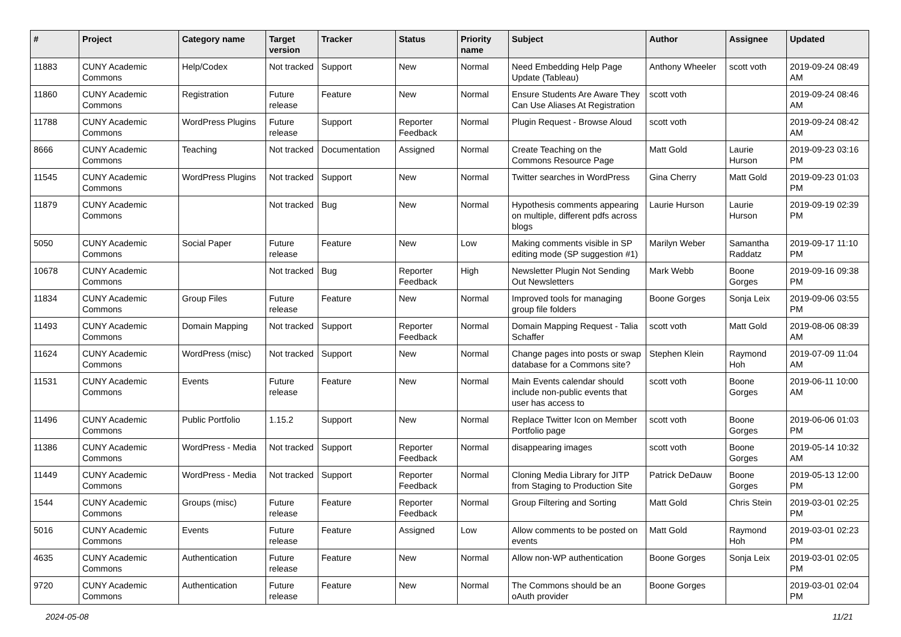| # | Project | Category name | Target version | Tracker | Status | Priority name | Subject | Author | Assignee | Updated |
| --- | --- | --- | --- | --- | --- | --- | --- | --- | --- | --- |
| 11883 | CUNY Academic Commons | Help/Codex | Not tracked | Support | New | Normal | Need Embedding Help Page Update (Tableau) | Anthony Wheeler | scott voth | 2019-09-24 08:49 AM |
| 11860 | CUNY Academic Commons | Registration | Future release | Feature | New | Normal | Ensure Students Are Aware They Can Use Aliases At Registration | scott voth | | 2019-09-24 08:46 AM |
| 11788 | CUNY Academic Commons | WordPress Plugins | Future release | Support | Reporter Feedback | Normal | Plugin Request - Browse Aloud | scott voth | | 2019-09-24 08:42 AM |
| 8666 | CUNY Academic Commons | Teaching | Not tracked | Documentation | Assigned | Normal | Create Teaching on the Commons Resource Page | Matt Gold | Laurie Hurson | 2019-09-23 03:16 PM |
| 11545 | CUNY Academic Commons | WordPress Plugins | Not tracked | Support | New | Normal | Twitter searches in WordPress | Gina Cherry | Matt Gold | 2019-09-23 01:03 PM |
| 11879 | CUNY Academic Commons | | Not tracked | Bug | New | Normal | Hypothesis comments appearing on multiple, different pdfs across blogs | Laurie Hurson | Laurie Hurson | 2019-09-19 02:39 PM |
| 5050 | CUNY Academic Commons | Social Paper | Future release | Feature | New | Low | Making comments visible in SP editing mode (SP suggestion #1) | Marilyn Weber | Samantha Raddatz | 2019-09-17 11:10 PM |
| 10678 | CUNY Academic Commons | | Not tracked | Bug | Reporter Feedback | High | Newsletter Plugin Not Sending Out Newsletters | Mark Webb | Boone Gorges | 2019-09-16 09:38 PM |
| 11834 | CUNY Academic Commons | Group Files | Future release | Feature | New | Normal | Improved tools for managing group file folders | Boone Gorges | Sonja Leix | 2019-09-06 03:55 PM |
| 11493 | CUNY Academic Commons | Domain Mapping | Not tracked | Support | Reporter Feedback | Normal | Domain Mapping Request - Talia Schaffer | scott voth | Matt Gold | 2019-08-06 08:39 AM |
| 11624 | CUNY Academic Commons | WordPress (misc) | Not tracked | Support | New | Normal | Change pages into posts or swap database for a Commons site? | Stephen Klein | Raymond Hoh | 2019-07-09 11:04 AM |
| 11531 | CUNY Academic Commons | Events | Future release | Feature | New | Normal | Main Events calendar should include non-public events that user has access to | scott voth | Boone Gorges | 2019-06-11 10:00 AM |
| 11496 | CUNY Academic Commons | Public Portfolio | 1.15.2 | Support | New | Normal | Replace Twitter Icon on Member Portfolio page | scott voth | Boone Gorges | 2019-06-06 01:03 PM |
| 11386 | CUNY Academic Commons | WordPress - Media | Not tracked | Support | Reporter Feedback | Normal | disappearing images | scott voth | Boone Gorges | 2019-05-14 10:32 AM |
| 11449 | CUNY Academic Commons | WordPress - Media | Not tracked | Support | Reporter Feedback | Normal | Cloning Media Library for JITP from Staging to Production Site | Patrick DeDauw | Boone Gorges | 2019-05-13 12:00 PM |
| 1544 | CUNY Academic Commons | Groups (misc) | Future release | Feature | Reporter Feedback | Normal | Group Filtering and Sorting | Matt Gold | Chris Stein | 2019-03-01 02:25 PM |
| 5016 | CUNY Academic Commons | Events | Future release | Feature | Assigned | Low | Allow comments to be posted on events | Matt Gold | Raymond Hoh | 2019-03-01 02:23 PM |
| 4635 | CUNY Academic Commons | Authentication | Future release | Feature | New | Normal | Allow non-WP authentication | Boone Gorges | Sonja Leix | 2019-03-01 02:05 PM |
| 9720 | CUNY Academic Commons | Authentication | Future release | Feature | New | Normal | The Commons should be an oAuth provider | Boone Gorges | | 2019-03-01 02:04 PM |
2024-05-08 11/21